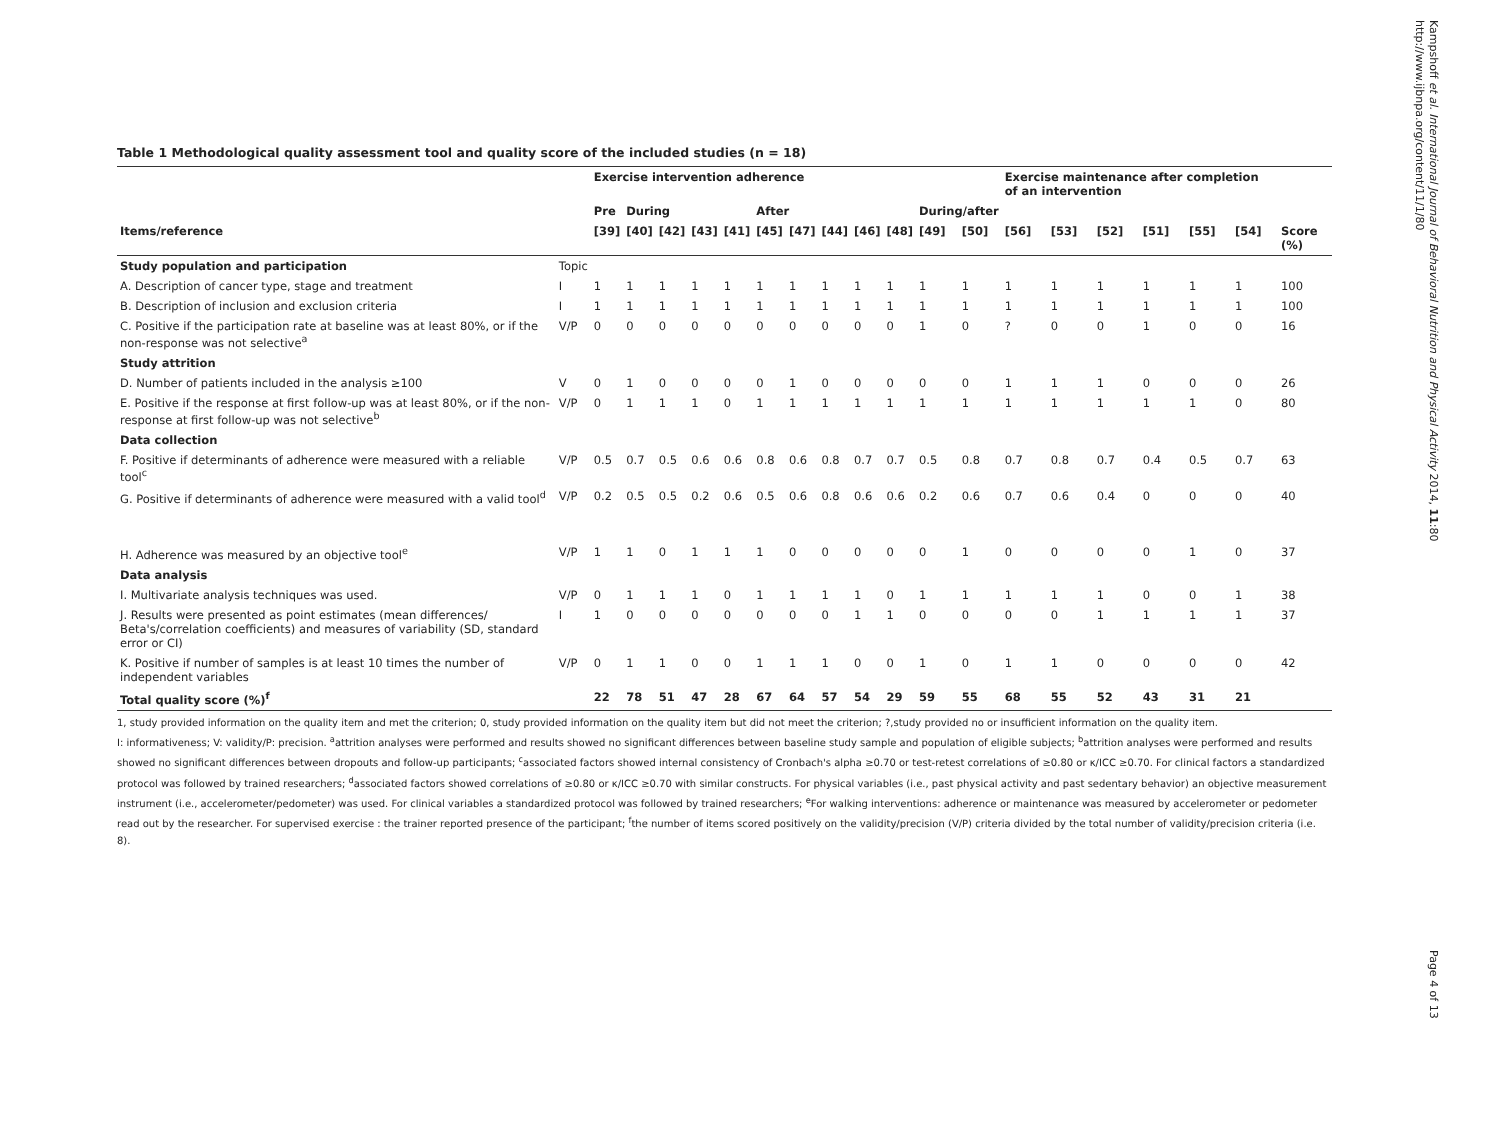Table 1 Methodological quality assessment tool and quality score of the included studies (n = 18)
| | | Exercise intervention adherence | | | | | | | | | | | | Exercise maintenance after completion of an intervention | | | | | | |
| --- | --- | --- | --- | --- | --- | --- | --- | --- | --- | --- | --- | --- | --- | --- | --- | --- | --- | --- | --- | --- |
| | | Pre | During | | | | After | | | | | During/after | | | | | | | | |
| Items/reference | | [39] | [40] | [42] | [43] | [41] | [45] | [47] | [44] | [46] | [48] | [49] | [50] | [56] | [53] | [52] | [51] | [55] | [54] | Score (%) |
| Study population and participation | Topic | | | | | | | | | | | | | | | | | | | |
| A. Description of cancer type, stage and treatment | I | 1 | 1 | 1 | 1 | 1 | 1 | 1 | 1 | 1 | 1 | 1 | 1 | 1 | 1 | 1 | 1 | 1 | 1 | 100 |
| B. Description of inclusion and exclusion criteria | I | 1 | 1 | 1 | 1 | 1 | 1 | 1 | 1 | 1 | 1 | 1 | 1 | 1 | 1 | 1 | 1 | 1 | 1 | 100 |
| C. Positive if the participation rate at baseline was at least 80%, or if the non-response was not selective<sup>a</sup> | V/P | 0 | 0 | 0 | 0 | 0 | 0 | 0 | 0 | 0 | 0 | 1 | 0 | ? | 0 | 0 | 1 | 0 | 0 | 16 |
| Study attrition | | | | | | | | | | | | | | | | | | | | |
| D. Number of patients included in the analysis ≥100 | V | 0 | 1 | 0 | 0 | 0 | 0 | 1 | 0 | 0 | 0 | 0 | 0 | 1 | 1 | 1 | 0 | 0 | 0 | 26 |
| E. Positive if the response at first follow-up was at least 80%, or if the non-response at first follow-up was not selective<sup>b</sup> | V/P | 0 | 1 | 1 | 1 | 0 | 1 | 1 | 1 | 1 | 1 | 1 | 1 | 1 | 1 | 1 | 1 | 1 | 0 | 80 |
| Data collection | | | | | | | | | | | | | | | | | | | | |
| F. Positive if determinants of adherence were measured with a reliable tool<sup>c</sup> | V/P | 0.5 | 0.7 | 0.5 | 0.6 | 0.6 | 0.8 | 0.6 | 0.8 | 0.7 | 0.7 | 0.5 | 0.8 | 0.7 | 0.8 | 0.7 | 0.4 | 0.5 | 0.7 | 63 |
| G. Positive if determinants of adherence were measured with a valid tool<sup>d</sup> | V/P | 0.2 | 0.5 | 0.5 | 0.2 | 0.6 | 0.5 | 0.6 | 0.8 | 0.6 | 0.6 | 0.2 | 0.6 | 0.7 | 0.6 | 0.4 | 0 | 0 | 0 | 40 |
| H. Adherence was measured by an objective tool<sup>e</sup> | V/P | 1 | 1 | 0 | 1 | 1 | 1 | 0 | 0 | 0 | 0 | 0 | 1 | 0 | 0 | 0 | 0 | 1 | 0 | 37 |
| Data analysis | | | | | | | | | | | | | | | | | | | | |
| I. Multivariate analysis techniques was used. | V/P | 0 | 1 | 1 | 1 | 0 | 1 | 1 | 1 | 1 | 0 | 1 | 1 | 1 | 1 | 1 | 0 | 0 | 1 | 38 |
| J. Results were presented as point estimates (mean differences/ Beta's/correlation coefficients) and measures of variability (SD, standard error or CI) | I | 1 | 0 | 0 | 0 | 0 | 0 | 0 | 0 | 1 | 1 | 0 | 0 | 0 | 0 | 1 | 1 | 1 | 1 | 37 |
| K. Positive if number of samples is at least 10 times the number of independent variables | V/P | 0 | 1 | 1 | 0 | 0 | 1 | 1 | 1 | 0 | 0 | 1 | 0 | 1 | 1 | 0 | 0 | 0 | 0 | 42 |
| Total quality score (%)<sup>f</sup> | | 22 | 78 | 51 | 47 | 28 | 67 | 64 | 57 | 54 | 29 | 59 | 55 | 68 | 55 | 52 | 43 | 31 | 21 | |
1, study provided information on the quality item and met the criterion; 0, study provided information on the quality item but did not meet the criterion; ?,study provided no or insufficient information on the quality item.
I: informativeness; V: validity/P: precision. <sup>a</sup>attrition analyses were performed and results showed no significant differences between baseline study sample and population of eligible subjects; <sup>b</sup>attrition analyses were performed and results showed no significant differences between dropouts and follow-up participants; <sup>c</sup>associated factors showed internal consistency of Cronbach's alpha ≥0.70 or test-retest correlations of ≥0.80 or κ/ICC ≥0.70. For clinical factors a standardized protocol was followed by trained researchers; <sup>d</sup>associated factors showed correlations of ≥0.80 or κ/ICC ≥0.70 with similar constructs. For physical variables (i.e., past physical activity and past sedentary behavior) an objective measurement instrument (i.e., accelerometer/pedometer) was used. For clinical variables a standardized protocol was followed by trained researchers; <sup>e</sup>For walking interventions: adherence or maintenance was measured by accelerometer or pedometer read out by the researcher. For supervised exercise : the trainer reported presence of the participant; <sup>f</sup>the number of items scored positively on the validity/precision (V/P) criteria divided by the total number of validity/precision criteria (i.e. 8).
Kampshoff et al. International Journal of Behavioral Nutrition and Physical Activity 2014, 11:80
http://www.ijbnpa.org/content/11/1/80
Page 4 of 13